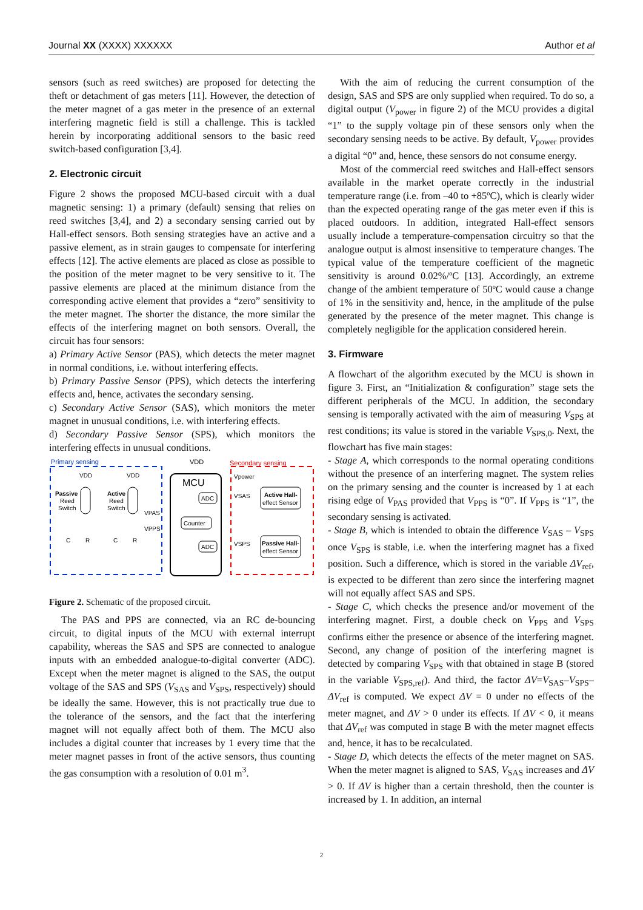Journal XX (XXXX) XXXXXX Author et al
sensors (such as reed switches) are proposed for detecting the theft or detachment of gas meters [11]. However, the detection of the meter magnet of a gas meter in the presence of an external interfering magnetic field is still a challenge. This is tackled herein by incorporating additional sensors to the basic reed switch-based configuration [3,4].
2. Electronic circuit
Figure 2 shows the proposed MCU-based circuit with a dual magnetic sensing: 1) a primary (default) sensing that relies on reed switches [3,4], and 2) a secondary sensing carried out by Hall-effect sensors. Both sensing strategies have an active and a passive element, as in strain gauges to compensate for interfering effects [12]. The active elements are placed as close as possible to the position of the meter magnet to be very sensitive to it. The passive elements are placed at the minimum distance from the corresponding active element that provides a “zero” sensitivity to the meter magnet. The shorter the distance, the more similar the effects of the interfering magnet on both sensors. Overall, the circuit has four sensors:
a) Primary Active Sensor (PAS), which detects the meter magnet in normal conditions, i.e. without interfering effects.
b) Primary Passive Sensor (PPS), which detects the interfering effects and, hence, activates the secondary sensing.
c) Secondary Active Sensor (SAS), which monitors the meter magnet in unusual conditions, i.e. with interfering effects.
d) Secondary Passive Sensor (SPS), which monitors the interfering effects in unusual conditions.
Primary sensing
Secondary sensing
VDD
MCU
ADC
Counter
ADC
Active Hall-
effect Sensor
Passive Hall-
effect Sensor
Vpower
VSAS
VSPS
Passive
Reed
Switch
Active
Reed
Switch
VDD
VDD
VPAS
VPPS
C
R
C
R
Figure 2. Schematic of the proposed circuit.
The PAS and PPS are connected, via an RC de-bouncing circuit, to digital inputs of the MCU with external interrupt capability, whereas the SAS and SPS are connected to analogue inputs with an embedded analogue-to-digital converter (ADC). Except when the meter magnet is aligned to the SAS, the output voltage of the SAS and SPS (V<sub>SAS</sub> and V<sub>SPS</sub>, respectively) should be ideally the same. However, this is not practically true due to the tolerance of the sensors, and the fact that the interfering magnet will not equally affect both of them. The MCU also includes a digital counter that increases by 1 every time that the meter magnet passes in front of the active sensors, thus counting the gas consumption with a resolution of 0.01 m<sup>3</sup>.
With the aim of reducing the current consumption of the design, SAS and SPS are only supplied when required. To do so, a digital output (V<sub>power</sub> in figure 2) of the MCU provides a digital “1” to the supply voltage pin of these sensors only when the secondary sensing needs to be active. By default, V<sub>power</sub> provides a digital “0” and, hence, these sensors do not consume energy.
Most of the commercial reed switches and Hall-effect sensors available in the market operate correctly in the industrial temperature range (i.e. from –40 to +85ºC), which is clearly wider than the expected operating range of the gas meter even if this is placed outdoors. In addition, integrated Hall-effect sensors usually include a temperature-compensation circuitry so that the analogue output is almost insensitive to temperature changes. The typical value of the temperature coefficient of the magnetic sensitivity is around 0.02%/ºC [13]. Accordingly, an extreme change of the ambient temperature of 50ºC would cause a change of 1% in the sensitivity and, hence, in the amplitude of the pulse generated by the presence of the meter magnet. This change is completely negligible for the application considered herein.
3. Firmware
A flowchart of the algorithm executed by the MCU is shown in figure 3. First, an “Initialization & configuration” stage sets the different peripherals of the MCU. In addition, the secondary sensing is temporally activated with the aim of measuring V<sub>SPS</sub> at rest conditions; its value is stored in the variable V<sub>SPS,0</sub>. Next, the flowchart has five main stages:
- Stage A, which corresponds to the normal operating conditions without the presence of an interfering magnet. The system relies on the primary sensing and the counter is increased by 1 at each rising edge of V<sub>PAS</sub> provided that V<sub>PPS</sub> is “0”. If V<sub>PPS</sub> is “1”, the secondary sensing is activated.
- Stage B, which is intended to obtain the difference V<sub>SAS</sub> – V<sub>SPS</sub> once V<sub>SPS</sub> is stable, i.e. when the interfering magnet has a fixed position. Such a difference, which is stored in the variable ΔV<sub>ref</sub>, is expected to be different than zero since the interfering magnet will not equally affect SAS and SPS.
- Stage C, which checks the presence and/or movement of the interfering magnet. First, a double check on V<sub>PPS</sub> and V<sub>SPS</sub> confirms either the presence or absence of the interfering magnet. Second, any change of position of the interfering magnet is detected by comparing V<sub>SPS</sub> with that obtained in stage B (stored in the variable V<sub>SPS,ref</sub>). And third, the factor ΔV=V<sub>SAS</sub>–V<sub>SPS</sub>–ΔV<sub>ref</sub> is computed. We expect ΔV = 0 under no effects of the meter magnet, and ΔV > 0 under its effects. If ΔV < 0, it means that ΔV<sub>ref</sub> was computed in stage B with the meter magnet effects and, hence, it has to be recalculated.
- Stage D, which detects the effects of the meter magnet on SAS. When the meter magnet is aligned to SAS, V<sub>SAS</sub> increases and ΔV > 0. If ΔV is higher than a certain threshold, then the counter is increased by 1. In addition, an internal
2